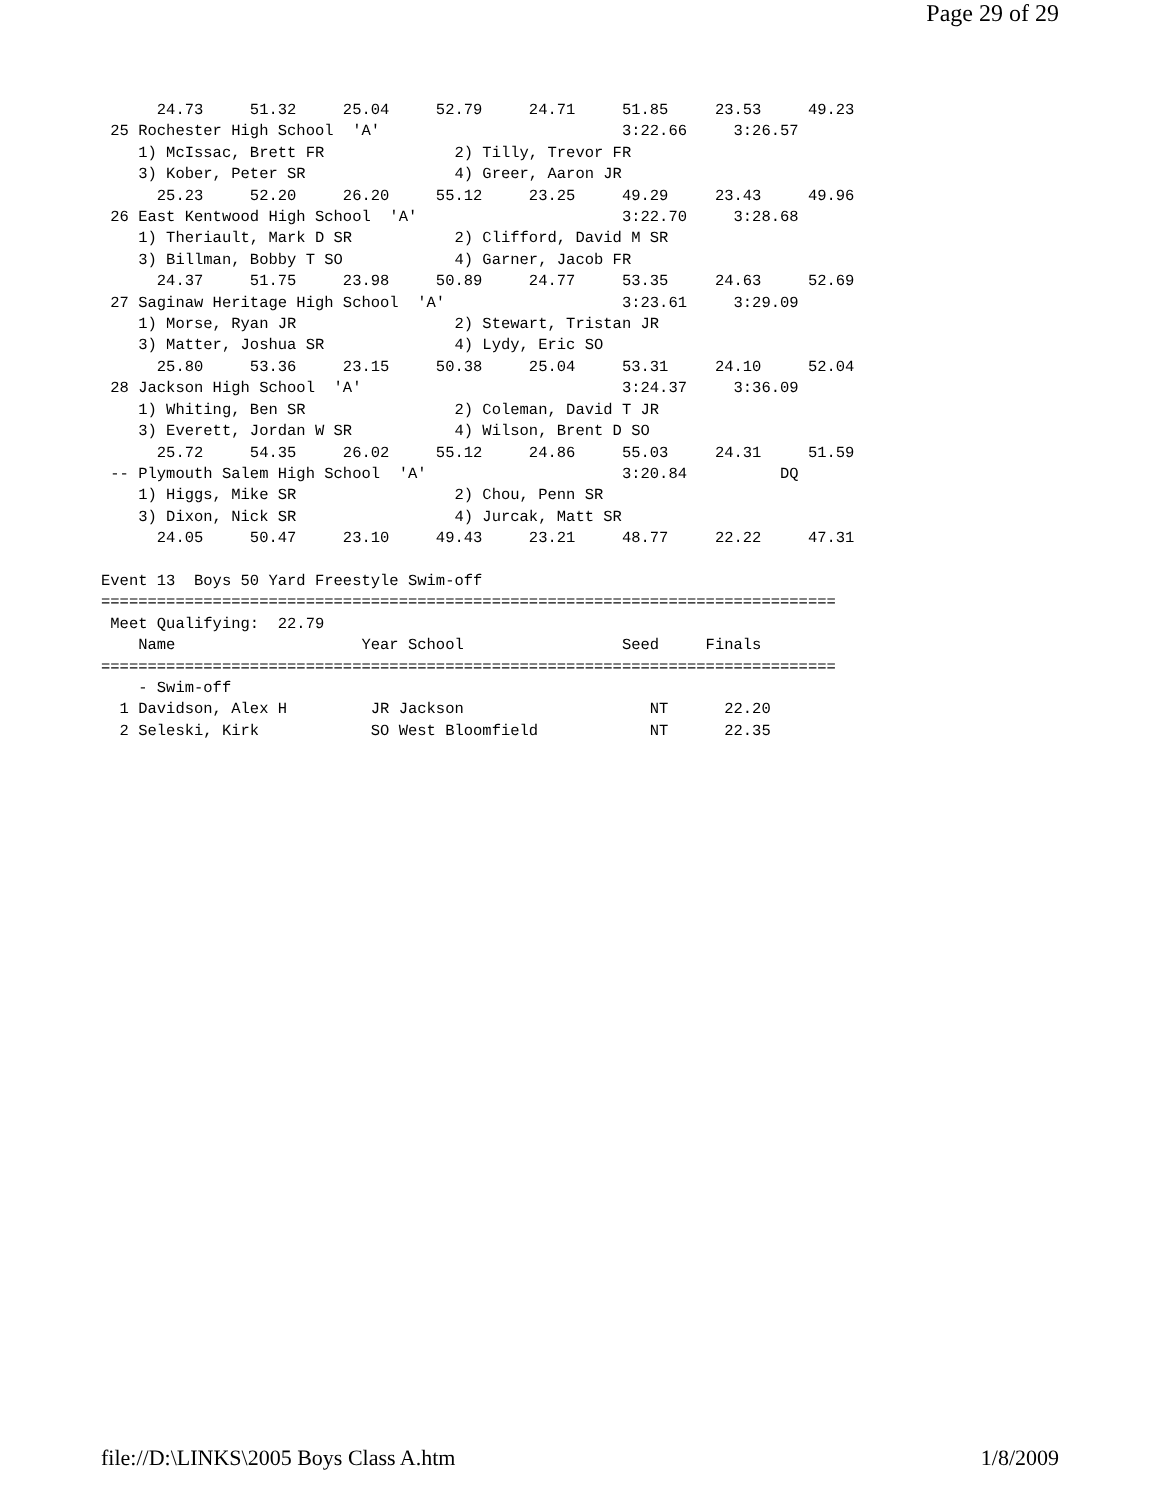Page 29 of 29
      24.73     51.32     25.04     52.79     24.71     51.85     23.53     49.23
 25 Rochester High School  'A'                          3:22.66     3:26.57
    1) McIssac, Brett FR              2) Tilly, Trevor FR
    3) Kober, Peter SR                4) Greer, Aaron JR
      25.23     52.20     26.20     55.12     23.25     49.29     23.43     49.96
 26 East Kentwood High School  'A'                      3:22.70     3:28.68
    1) Theriault, Mark D SR           2) Clifford, David M SR
    3) Billman, Bobby T SO            4) Garner, Jacob FR
      24.37     51.75     23.98     50.89     24.77     53.35     24.63     52.69
 27 Saginaw Heritage High School  'A'                   3:23.61     3:29.09
    1) Morse, Ryan JR                 2) Stewart, Tristan JR
    3) Matter, Joshua SR              4) Lydy, Eric SO
      25.80     53.36     23.15     50.38     25.04     53.31     24.10     52.04
 28 Jackson High School  'A'                            3:24.37     3:36.09
    1) Whiting, Ben SR                2) Coleman, David T JR
    3) Everett, Jordan W SR           4) Wilson, Brent D SO
      25.72     54.35     26.02     55.12     24.86     55.03     24.31     51.59
 -- Plymouth Salem High School  'A'                     3:20.84          DQ
    1) Higgs, Mike SR                 2) Chou, Penn SR
    3) Dixon, Nick SR                 4) Jurcak, Matt SR
      24.05     50.47     23.10     49.43     23.21     48.77     22.22     47.31

Event 13  Boys 50 Yard Freestyle Swim-off
===============================================================================
 Meet Qualifying:  22.79
    Name                    Year School                 Seed     Finals
===============================================================================
    - Swim-off
  1 Davidson, Alex H         JR Jackson                    NT      22.20
  2 Seleski, Kirk            SO West Bloomfield            NT      22.35
file://D:\LINKS\2005 Boys Class A.htm 1/8/2009